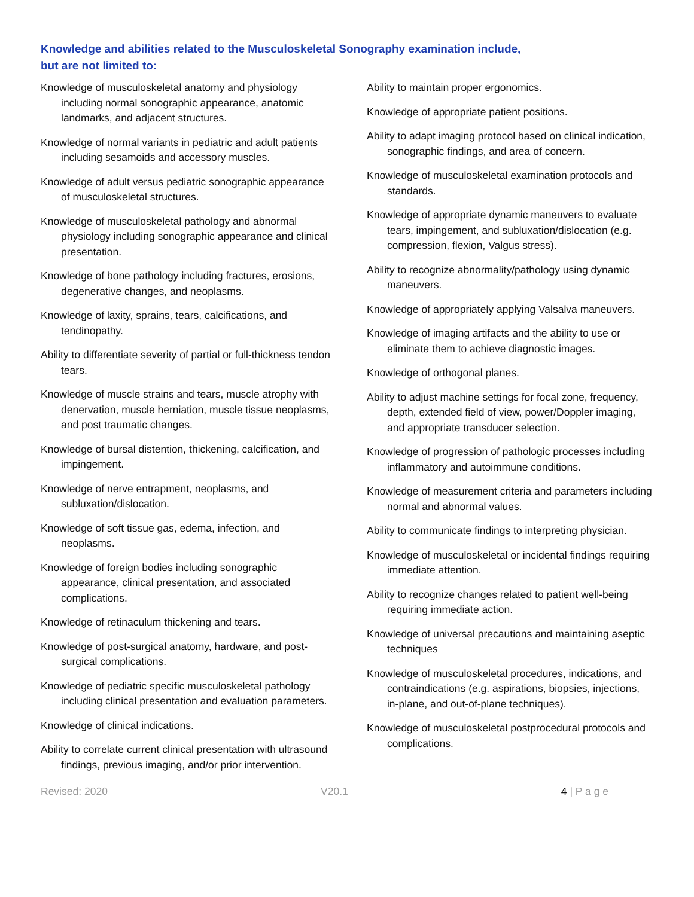Knowledge and abilities related to the Musculoskeletal Sonography examination include,
but are not limited to:
Knowledge of musculoskeletal anatomy and physiology including normal sonographic appearance, anatomic landmarks, and adjacent structures.
Knowledge of normal variants in pediatric and adult patients including sesamoids and accessory muscles.
Knowledge of adult versus pediatric sonographic appearance of musculoskeletal structures.
Knowledge of musculoskeletal pathology and abnormal physiology including sonographic appearance and clinical presentation.
Knowledge of bone pathology including fractures, erosions, degenerative changes, and neoplasms.
Knowledge of laxity, sprains, tears, calcifications, and tendinopathy.
Ability to differentiate severity of partial or full-thickness tendon tears.
Knowledge of muscle strains and tears, muscle atrophy with denervation, muscle herniation, muscle tissue neoplasms, and post traumatic changes.
Knowledge of bursal distention, thickening, calcification, and impingement.
Knowledge of nerve entrapment, neoplasms, and subluxation/dislocation.
Knowledge of soft tissue gas, edema, infection, and neoplasms.
Knowledge of foreign bodies including sonographic appearance, clinical presentation, and associated complications.
Knowledge of retinaculum thickening and tears.
Knowledge of post-surgical anatomy, hardware, and post-surgical complications.
Knowledge of pediatric specific musculoskeletal pathology including clinical presentation and evaluation parameters.
Knowledge of clinical indications.
Ability to correlate current clinical presentation with ultrasound findings, previous imaging, and/or prior intervention.
Ability to maintain proper ergonomics.
Knowledge of appropriate patient positions.
Ability to adapt imaging protocol based on clinical indication, sonographic findings, and area of concern.
Knowledge of musculoskeletal examination protocols and standards.
Knowledge of appropriate dynamic maneuvers to evaluate tears, impingement, and subluxation/dislocation (e.g. compression, flexion, Valgus stress).
Ability to recognize abnormality/pathology using dynamic maneuvers.
Knowledge of appropriately applying Valsalva maneuvers.
Knowledge of imaging artifacts and the ability to use or eliminate them to achieve diagnostic images.
Knowledge of orthogonal planes.
Ability to adjust machine settings for focal zone, frequency, depth, extended field of view, power/Doppler imaging, and appropriate transducer selection.
Knowledge of progression of pathologic processes including inflammatory and autoimmune conditions.
Knowledge of measurement criteria and parameters including normal and abnormal values.
Ability to communicate findings to interpreting physician.
Knowledge of musculoskeletal or incidental findings requiring immediate attention.
Ability to recognize changes related to patient well-being requiring immediate action.
Knowledge of universal precautions and maintaining aseptic techniques
Knowledge of musculoskeletal procedures, indications, and contraindications (e.g. aspirations, biopsies, injections, in-plane, and out-of-plane techniques).
Knowledge of musculoskeletal postprocedural protocols and complications.
Revised: 2020 V20.1 4 | P a g e